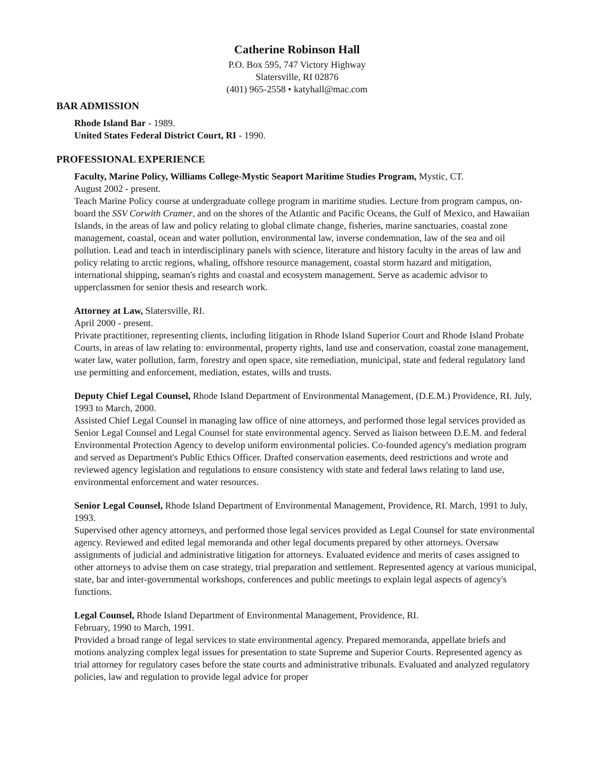Catherine Robinson Hall
P.O. Box 595, 747 Victory Highway
Slatersville, RI 02876
(401) 965-2558 • katyhall@mac.com
BAR ADMISSION
Rhode Island Bar - 1989.
United States Federal District Court, RI - 1990.
PROFESSIONAL EXPERIENCE
Faculty, Marine Policy, Williams College-Mystic Seaport Maritime Studies Program, Mystic, CT.
August 2002 - present.
Teach Marine Policy course at undergraduate college program in maritime studies. Lecture from program campus, on-board the SSV Corwith Cramer, and on the shores of the Atlantic and Pacific Oceans, the Gulf of Mexico, and Hawaiian Islands, in the areas of law and policy relating to global climate change, fisheries, marine sanctuaries, coastal zone management, coastal, ocean and water pollution, environmental law, inverse condemnation, law of the sea and oil pollution. Lead and teach in interdisciplinary panels with science, literature and history faculty in the areas of law and policy relating to arctic regions, whaling, offshore resource management, coastal storm hazard and mitigation, international shipping, seaman's rights and coastal and ecosystem management. Serve as academic advisor to upperclassmen for senior thesis and research work.
Attorney at Law, Slatersville, RI.
April 2000 - present.
Private practitioner, representing clients, including litigation in Rhode Island Superior Court and Rhode Island Probate Courts, in areas of law relating to: environmental, property rights, land use and conservation, coastal zone management, water law, water pollution, farm, forestry and open space, site remediation, municipal, state and federal regulatory land use permitting and enforcement, mediation, estates, wills and trusts.
Deputy Chief Legal Counsel, Rhode Island Department of Environmental Management, (D.E.M.) Providence, RI. July, 1993 to March, 2000.
Assisted Chief Legal Counsel in managing law office of nine attorneys, and performed those legal services provided as Senior Legal Counsel and Legal Counsel for state environmental agency. Served as liaison between D.E.M. and federal Environmental Protection Agency to develop uniform environmental policies. Co-founded agency's mediation program and served as Department's Public Ethics Officer. Drafted conservation easements, deed restrictions and wrote and reviewed agency legislation and regulations to ensure consistency with state and federal laws relating to land use, environmental enforcement and water resources.
Senior Legal Counsel, Rhode Island Department of Environmental Management, Providence, RI. March, 1991 to July, 1993.
Supervised other agency attorneys, and performed those legal services provided as Legal Counsel for state environmental agency. Reviewed and edited legal memoranda and other legal documents prepared by other attorneys. Oversaw assignments of judicial and administrative litigation for attorneys. Evaluated evidence and merits of cases assigned to other attorneys to advise them on case strategy, trial preparation and settlement. Represented agency at various municipal, state, bar and inter-governmental workshops, conferences and public meetings to explain legal aspects of agency's functions.
Legal Counsel, Rhode Island Department of Environmental Management, Providence, RI.
February, 1990 to March, 1991.
Provided a broad range of legal services to state environmental agency. Prepared memoranda, appellate briefs and motions analyzing complex legal issues for presentation to state Supreme and Superior Courts. Represented agency as trial attorney for regulatory cases before the state courts and administrative tribunals. Evaluated and analyzed regulatory policies, law and regulation to provide legal advice for proper